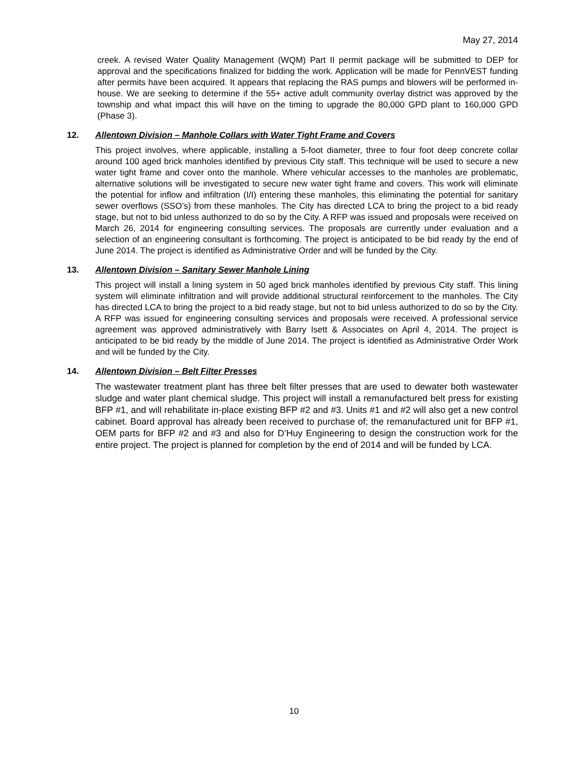May 27, 2014
creek. A revised Water Quality Management (WQM) Part II permit package will be submitted to DEP for approval and the specifications finalized for bidding the work. Application will be made for PennVEST funding after permits have been acquired. It appears that replacing the RAS pumps and blowers will be performed in-house. We are seeking to determine if the 55+ active adult community overlay district was approved by the township and what impact this will have on the timing to upgrade the 80,000 GPD plant to 160,000 GPD (Phase 3).
12. Allentown Division – Manhole Collars with Water Tight Frame and Covers
This project involves, where applicable, installing a 5-foot diameter, three to four foot deep concrete collar around 100 aged brick manholes identified by previous City staff. This technique will be used to secure a new water tight frame and cover onto the manhole. Where vehicular accesses to the manholes are problematic, alternative solutions will be investigated to secure new water tight frame and covers. This work will eliminate the potential for inflow and infiltration (I/I) entering these manholes, this eliminating the potential for sanitary sewer overflows (SSO’s) from these manholes. The City has directed LCA to bring the project to a bid ready stage, but not to bid unless authorized to do so by the City. A RFP was issued and proposals were received on March 26, 2014 for engineering consulting services. The proposals are currently under evaluation and a selection of an engineering consultant is forthcoming. The project is anticipated to be bid ready by the end of June 2014. The project is identified as Administrative Order and will be funded by the City.
13. Allentown Division – Sanitary Sewer Manhole Lining
This project will install a lining system in 50 aged brick manholes identified by previous City staff. This lining system will eliminate infiltration and will provide additional structural reinforcement to the manholes. The City has directed LCA to bring the project to a bid ready stage, but not to bid unless authorized to do so by the City. A RFP was issued for engineering consulting services and proposals were received. A professional service agreement was approved administratively with Barry Isett & Associates on April 4, 2014. The project is anticipated to be bid ready by the middle of June 2014. The project is identified as Administrative Order Work and will be funded by the City.
14. Allentown Division – Belt Filter Presses
The wastewater treatment plant has three belt filter presses that are used to dewater both wastewater sludge and water plant chemical sludge. This project will install a remanufactured belt press for existing BFP #1, and will rehabilitate in-place existing BFP #2 and #3. Units #1 and #2 will also get a new control cabinet. Board approval has already been received to purchase of; the remanufactured unit for BFP #1, OEM parts for BFP #2 and #3 and also for D’Huy Engineering to design the construction work for the entire project. The project is planned for completion by the end of 2014 and will be funded by LCA.
10